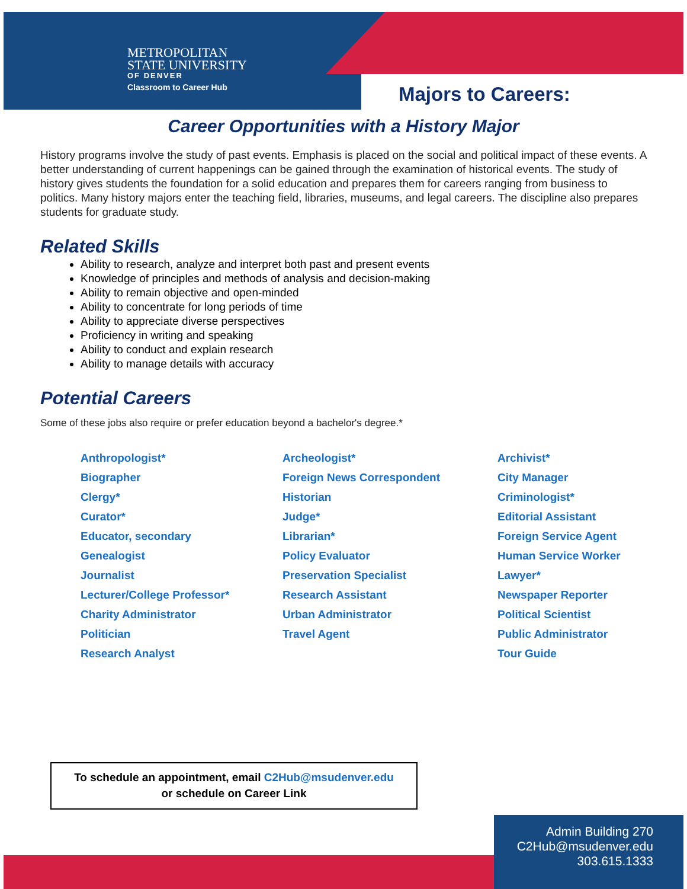METROPOLITAN
STATE UNIVERSITY
OF DENVER
Classroom to Career Hub
Majors to Careers:
Career Opportunities with a History Major
History programs involve the study of past events. Emphasis is placed on the social and political impact of these events. A better understanding of current happenings can be gained through the examination of historical events. The study of history gives students the foundation for a solid education and prepares them for careers ranging from business to politics. Many history majors enter the teaching field, libraries, museums, and legal careers. The discipline also prepares students for graduate study.
Related Skills
Ability to research, analyze and interpret both past and present events
Knowledge of principles and methods of analysis and decision-making
Ability to remain objective and open-minded
Ability to concentrate for long periods of time
Ability to appreciate diverse perspectives
Proficiency in writing and speaking
Ability to conduct and explain research
Ability to manage details with accuracy
Potential Careers
Some of these jobs also require or prefer education beyond a bachelor's degree.*
Anthropologist* Archeologist* Archivist* Biographer Foreign News Correspondent City Manager Clergy* Historian Criminologist* Curator* Judge* Editorial Assistant Educator, secondary Librarian* Foreign Service Agent Genealogist Policy Evaluator Human Service Worker Journalist Preservation Specialist Lawyer* Lecturer/College Professor* Research Assistant Newspaper Reporter Charity Administrator Urban Administrator Political Scientist Politician Travel Agent Public Administrator Research Analyst Tour Guide
To schedule an appointment, email C2Hub@msudenver.edu
or schedule on Career Link
Admin Building 270
C2Hub@msudenver.edu
303.615.1333